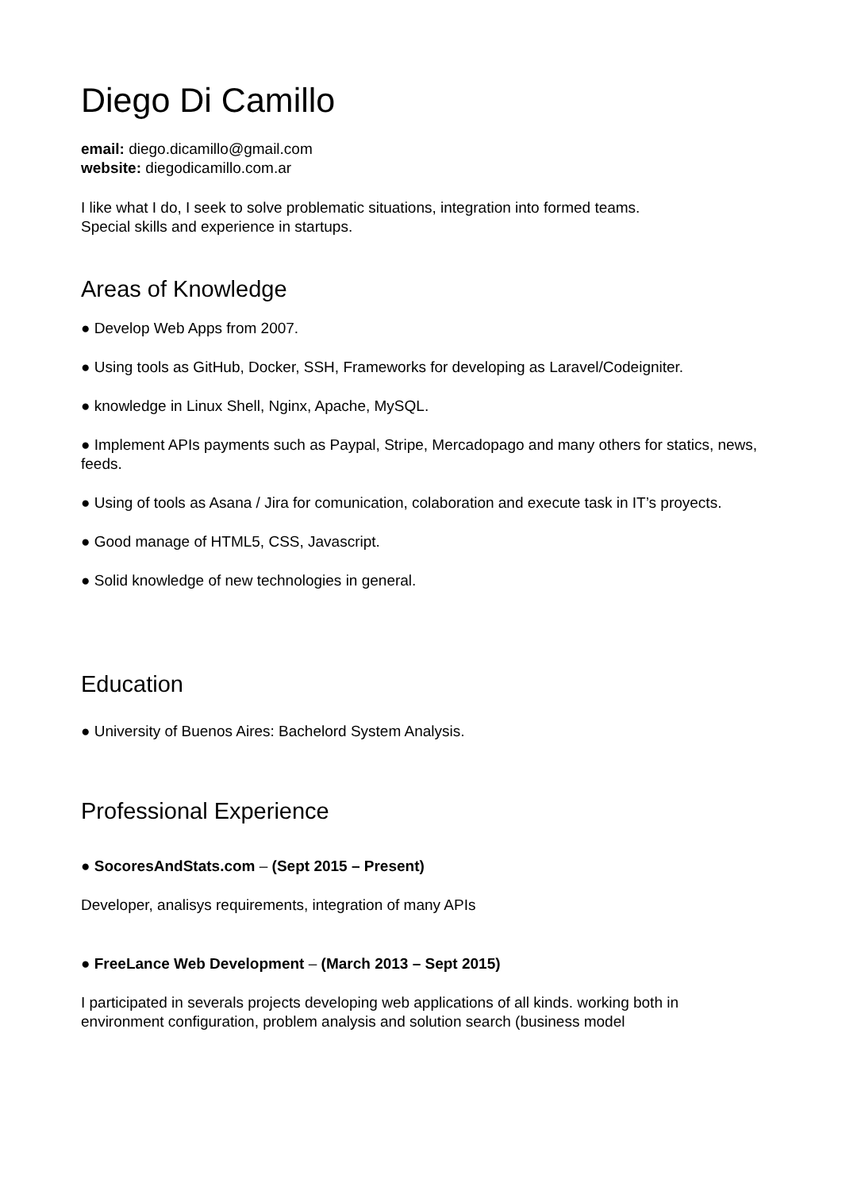Diego Di Camillo
email: diego.dicamillo@gmail.com
website: diegodicamillo.com.ar
I like what I do, I seek to solve problematic situations, integration into formed teams.
Special skills and experience in startups.
Areas of Knowledge
● Develop Web Apps from 2007.
● Using tools as GitHub, Docker, SSH, Frameworks for developing as Laravel/Codeigniter.
● knowledge in Linux Shell, Nginx, Apache, MySQL.
● Implement APIs payments such as Paypal, Stripe, Mercadopago and many others for statics, news, feeds.
● Using of tools as Asana / Jira for comunication, colaboration and execute task in IT’s proyects.
● Good manage of HTML5, CSS, Javascript.
● Solid knowledge of new technologies in general.
Education
● University of Buenos Aires: Bachelord System Analysis.
Professional Experience
● SocoresAndStats.com – (Sept 2015 – Present)
Developer, analisys requirements, integration of many APIs
● FreeLance Web Development – (March 2013 – Sept 2015)
I participated in severals projects developing web applications of all kinds. working both in environment configuration, problem analysis and solution search (business model